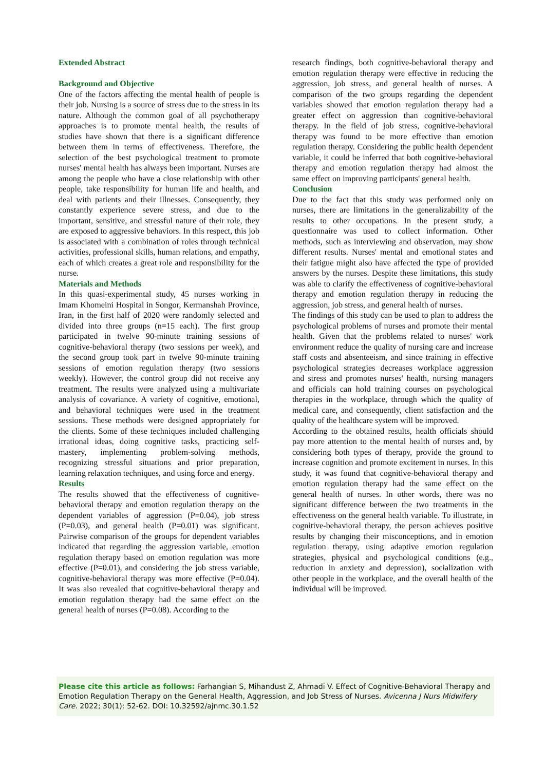Extended Abstract
Background and Objective
One of the factors affecting the mental health of people is their job. Nursing is a source of stress due to the stress in its nature. Although the common goal of all psychotherapy approaches is to promote mental health, the results of studies have shown that there is a significant difference between them in terms of effectiveness. Therefore, the selection of the best psychological treatment to promote nurses' mental health has always been important. Nurses are among the people who have a close relationship with other people, take responsibility for human life and health, and deal with patients and their illnesses. Consequently, they constantly experience severe stress, and due to the important, sensitive, and stressful nature of their role, they are exposed to aggressive behaviors. In this respect, this job is associated with a combination of roles through technical activities, professional skills, human relations, and empathy, each of which creates a great role and responsibility for the nurse.
Materials and Methods
In this quasi-experimental study, 45 nurses working in Imam Khomeini Hospital in Songor, Kermanshah Province, Iran, in the first half of 2020 were randomly selected and divided into three groups (n=15 each). The first group participated in twelve 90-minute training sessions of cognitive-behavioral therapy (two sessions per week), and the second group took part in twelve 90-minute training sessions of emotion regulation therapy (two sessions weekly). However, the control group did not receive any treatment. The results were analyzed using a multivariate analysis of covariance. A variety of cognitive, emotional, and behavioral techniques were used in the treatment sessions. These methods were designed appropriately for the clients. Some of these techniques included challenging irrational ideas, doing cognitive tasks, practicing self-mastery, implementing problem-solving methods, recognizing stressful situations and prior preparation, learning relaxation techniques, and using force and energy.
Results
The results showed that the effectiveness of cognitive-behavioral therapy and emotion regulation therapy on the dependent variables of aggression (P=0.04), job stress (P=0.03), and general health (P=0.01) was significant. Pairwise comparison of the groups for dependent variables indicated that regarding the aggression variable, emotion regulation therapy based on emotion regulation was more effective (P=0.01), and considering the job stress variable, cognitive-behavioral therapy was more effective (P=0.04). It was also revealed that cognitive-behavioral therapy and emotion regulation therapy had the same effect on the general health of nurses (P=0.08). According to the
research findings, both cognitive-behavioral therapy and emotion regulation therapy were effective in reducing the aggression, job stress, and general health of nurses. A comparison of the two groups regarding the dependent variables showed that emotion regulation therapy had a greater effect on aggression than cognitive-behavioral therapy. In the field of job stress, cognitive-behavioral therapy was found to be more effective than emotion regulation therapy. Considering the public health dependent variable, it could be inferred that both cognitive-behavioral therapy and emotion regulation therapy had almost the same effect on improving participants' general health.
Conclusion
Due to the fact that this study was performed only on nurses, there are limitations in the generalizability of the results to other occupations. In the present study, a questionnaire was used to collect information. Other methods, such as interviewing and observation, may show different results. Nurses' mental and emotional states and their fatigue might also have affected the type of provided answers by the nurses. Despite these limitations, this study was able to clarify the effectiveness of cognitive-behavioral therapy and emotion regulation therapy in reducing the aggression, job stress, and general health of nurses.
The findings of this study can be used to plan to address the psychological problems of nurses and promote their mental health. Given that the problems related to nurses' work environment reduce the quality of nursing care and increase staff costs and absenteeism, and since training in effective psychological strategies decreases workplace aggression and stress and promotes nurses' health, nursing managers and officials can hold training courses on psychological therapies in the workplace, through which the quality of medical care, and consequently, client satisfaction and the quality of the healthcare system will be improved.
According to the obtained results, health officials should pay more attention to the mental health of nurses and, by considering both types of therapy, provide the ground to increase cognition and promote excitement in nurses. In this study, it was found that cognitive-behavioral therapy and emotion regulation therapy had the same effect on the general health of nurses. In other words, there was no significant difference between the two treatments in the effectiveness on the general health variable. To illustrate, in cognitive-behavioral therapy, the person achieves positive results by changing their misconceptions, and in emotion regulation therapy, using adaptive emotion regulation strategies, physical and psychological conditions (e.g., reduction in anxiety and depression), socialization with other people in the workplace, and the overall health of the individual will be improved.
Please cite this article as follows: Farhangian S, Mihandust Z, Ahmadi V. Effect of Cognitive-Behavioral Therapy and Emotion Regulation Therapy on the General Health, Aggression, and Job Stress of Nurses. Avicenna J Nurs Midwifery Care. 2022; 30(1): 52-62. DOI: 10.32592/ajnmc.30.1.52